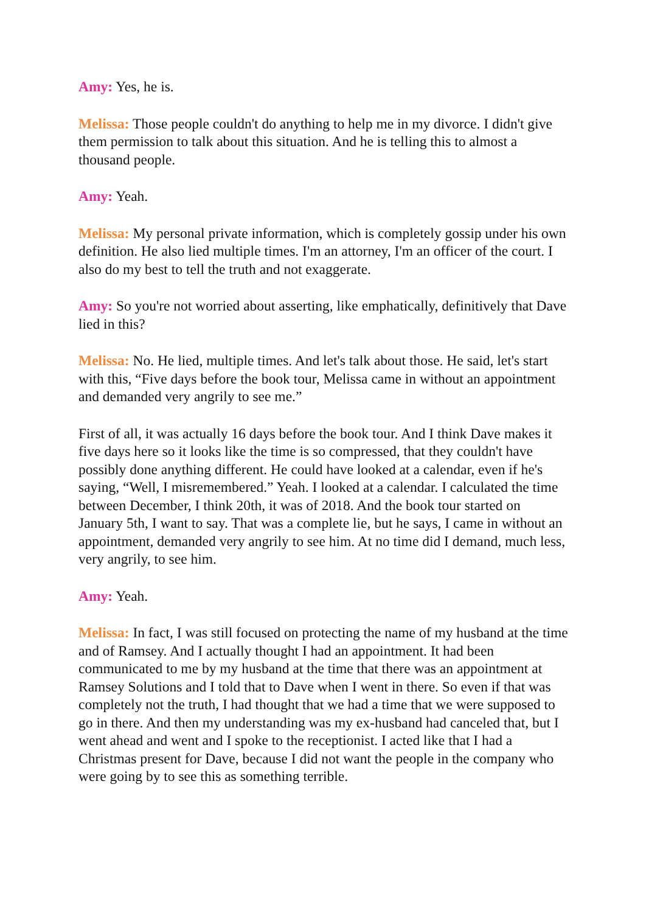Amy: Yes, he is.
Melissa: Those people couldn't do anything to help me in my divorce. I didn't give them permission to talk about this situation. And he is telling this to almost a thousand people.
Amy: Yeah.
Melissa: My personal private information, which is completely gossip under his own definition. He also lied multiple times. I'm an attorney, I'm an officer of the court. I also do my best to tell the truth and not exaggerate.
Amy: So you're not worried about asserting, like emphatically, definitively that Dave lied in this?
Melissa: No. He lied, multiple times. And let's talk about those. He said, let's start with this, “Five days before the book tour, Melissa came in without an appointment and demanded very angrily to see me.”
First of all, it was actually 16 days before the book tour. And I think Dave makes it five days here so it looks like the time is so compressed, that they couldn't have possibly done anything different. He could have looked at a calendar, even if he's saying, “Well, I misremembered.” Yeah. I looked at a calendar. I calculated the time between December, I think 20th, it was of 2018. And the book tour started on January 5th, I want to say. That was a complete lie, but he says, I came in without an appointment, demanded very angrily to see him. At no time did I demand, much less, very angrily, to see him.
Amy: Yeah.
Melissa: In fact, I was still focused on protecting the name of my husband at the time and of Ramsey. And I actually thought I had an appointment. It had been communicated to me by my husband at the time that there was an appointment at Ramsey Solutions and I told that to Dave when I went in there. So even if that was completely not the truth, I had thought that we had a time that we were supposed to go in there. And then my understanding was my ex-husband had canceled that, but I went ahead and went and I spoke to the receptionist. I acted like that I had a Christmas present for Dave, because I did not want the people in the company who were going by to see this as something terrible.